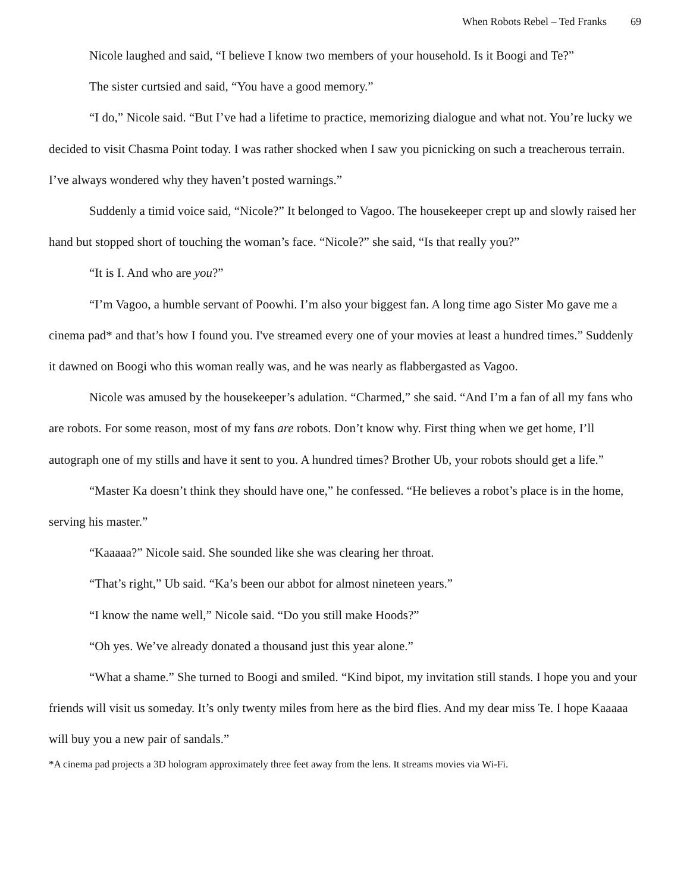When Robots Rebel – Ted Franks 69
Nicole laughed and said, “I believe I know two members of your household. Is it Boogi and Te?”
The sister curtsied and said, “You have a good memory.”
“I do,” Nicole said. “But I’ve had a lifetime to practice, memorizing dialogue and what not. You’re lucky we decided to visit Chasma Point today. I was rather shocked when I saw you picnicking on such a treacherous terrain. I’ve always wondered why they haven’t posted warnings.”
Suddenly a timid voice said, “Nicole?” It belonged to Vagoo. The housekeeper crept up and slowly raised her hand but stopped short of touching the woman’s face. “Nicole?” she said, “Is that really you?”
“It is I. And who are you?”
“I’m Vagoo, a humble servant of Poowhi. I’m also your biggest fan. A long time ago Sister Mo gave me a cinema pad* and that’s how I found you. I've streamed every one of your movies at least a hundred times.” Suddenly it dawned on Boogi who this woman really was, and he was nearly as flabbergasted as Vagoo.
Nicole was amused by the housekeeper’s adulation. “Charmed,” she said. “And I’m a fan of all my fans who are robots. For some reason, most of my fans are robots. Don’t know why. First thing when we get home, I’ll autograph one of my stills and have it sent to you. A hundred times? Brother Ub, your robots should get a life.”
“Master Ka doesn’t think they should have one,” he confessed. “He believes a robot’s place is in the home, serving his master.”
“Kaaaaa?” Nicole said. She sounded like she was clearing her throat.
“That’s right,” Ub said. “Ka’s been our abbot for almost nineteen years.”
“I know the name well,” Nicole said. “Do you still make Hoods?”
“Oh yes. We’ve already donated a thousand just this year alone.”
“What a shame.” She turned to Boogi and smiled. “Kind bipot, my invitation still stands. I hope you and your friends will visit us someday. It’s only twenty miles from here as the bird flies. And my dear miss Te. I hope Kaaaaa will buy you a new pair of sandals.”
*A cinema pad projects a 3D hologram approximately three feet away from the lens. It streams movies via Wi-Fi.